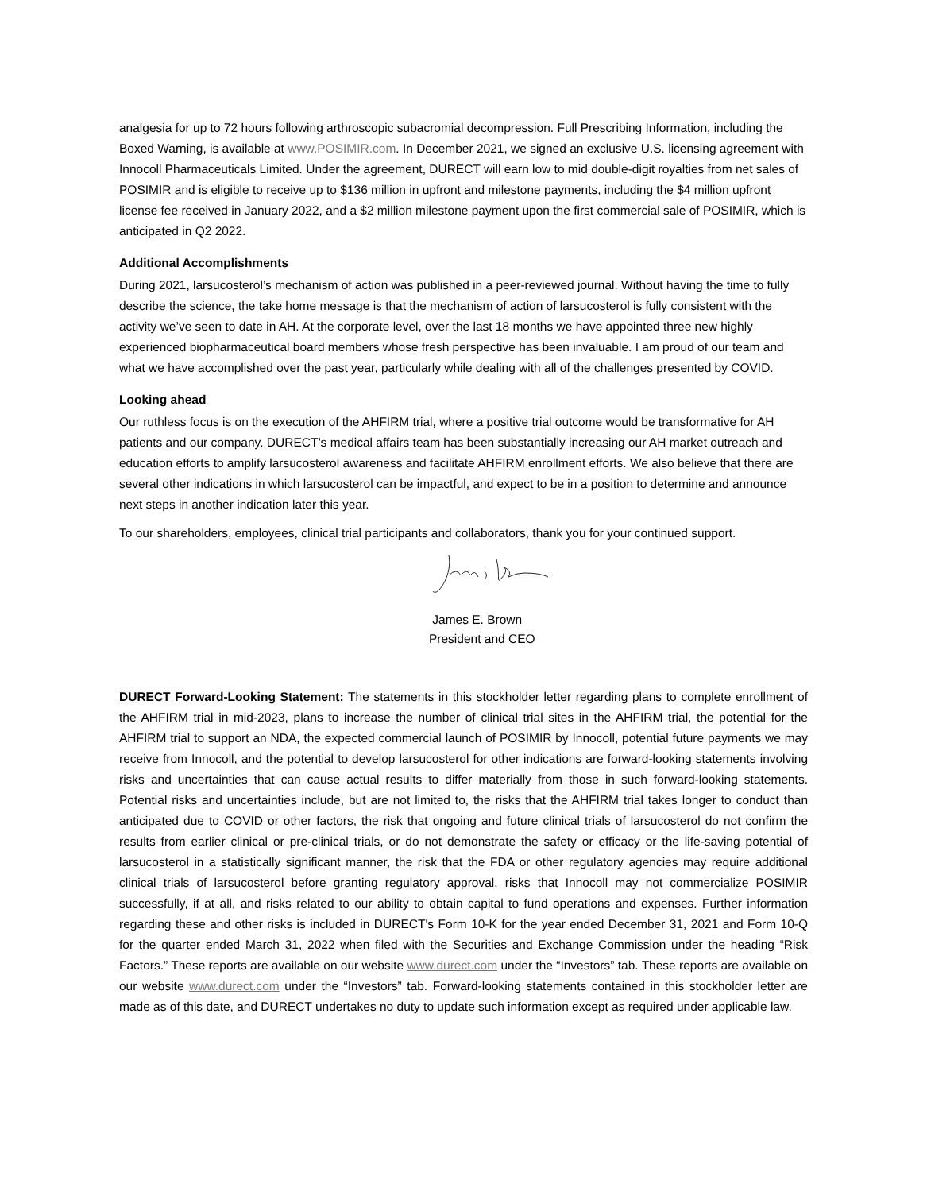analgesia for up to 72 hours following arthroscopic subacromial decompression. Full Prescribing Information, including the Boxed Warning, is available at www.POSIMIR.com. In December 2021, we signed an exclusive U.S. licensing agreement with Innocoll Pharmaceuticals Limited. Under the agreement, DURECT will earn low to mid double-digit royalties from net sales of POSIMIR and is eligible to receive up to $136 million in upfront and milestone payments, including the $4 million upfront license fee received in January 2022, and a $2 million milestone payment upon the first commercial sale of POSIMIR, which is anticipated in Q2 2022.
Additional Accomplishments
During 2021, larsucosterol’s mechanism of action was published in a peer-reviewed journal. Without having the time to fully describe the science, the take home message is that the mechanism of action of larsucosterol is fully consistent with the activity we’ve seen to date in AH. At the corporate level, over the last 18 months we have appointed three new highly experienced biopharmaceutical board members whose fresh perspective has been invaluable. I am proud of our team and what we have accomplished over the past year, particularly while dealing with all of the challenges presented by COVID.
Looking ahead
Our ruthless focus is on the execution of the AHFIRM trial, where a positive trial outcome would be transformative for AH patients and our company. DURECT’s medical affairs team has been substantially increasing our AH market outreach and education efforts to amplify larsucosterol awareness and facilitate AHFIRM enrollment efforts. We also believe that there are several other indications in which larsucosterol can be impactful, and expect to be in a position to determine and announce next steps in another indication later this year.
To our shareholders, employees, clinical trial participants and collaborators, thank you for your continued support.
James E. Brown
President and CEO
DURECT Forward-Looking Statement: The statements in this stockholder letter regarding plans to complete enrollment of the AHFIRM trial in mid-2023, plans to increase the number of clinical trial sites in the AHFIRM trial, the potential for the AHFIRM trial to support an NDA, the expected commercial launch of POSIMIR by Innocoll, potential future payments we may receive from Innocoll, and the potential to develop larsucosterol for other indications are forward-looking statements involving risks and uncertainties that can cause actual results to differ materially from those in such forward-looking statements. Potential risks and uncertainties include, but are not limited to, the risks that the AHFIRM trial takes longer to conduct than anticipated due to COVID or other factors, the risk that ongoing and future clinical trials of larsucosterol do not confirm the results from earlier clinical or pre-clinical trials, or do not demonstrate the safety or efficacy or the life-saving potential of larsucosterol in a statistically significant manner, the risk that the FDA or other regulatory agencies may require additional clinical trials of larsucosterol before granting regulatory approval, risks that Innocoll may not commercialize POSIMIR successfully, if at all, and risks related to our ability to obtain capital to fund operations and expenses. Further information regarding these and other risks is included in DURECT's Form 10-K for the year ended December 31, 2021 and Form 10-Q for the quarter ended March 31, 2022 when filed with the Securities and Exchange Commission under the heading “Risk Factors.” These reports are available on our website www.durect.com under the “Investors” tab. These reports are available on our website www.durect.com under the “Investors” tab. Forward-looking statements contained in this stockholder letter are made as of this date, and DURECT undertakes no duty to update such information except as required under applicable law.